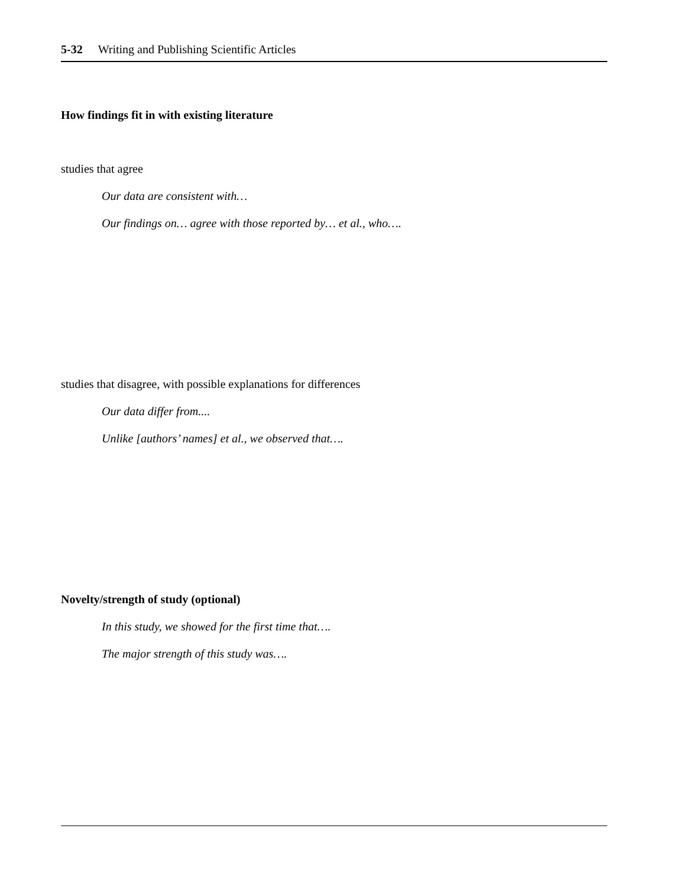5-32 Writing and Publishing Scientific Articles
How findings fit in with existing literature
studies that agree
Our data are consistent with…
Our findings on… agree with those reported by… et al., who….
studies that disagree, with possible explanations for differences
Our data differ from....
Unlike [authors’ names] et al., we observed that….
Novelty/strength of study (optional)
In this study, we showed for the first time that….
The major strength of this study was….